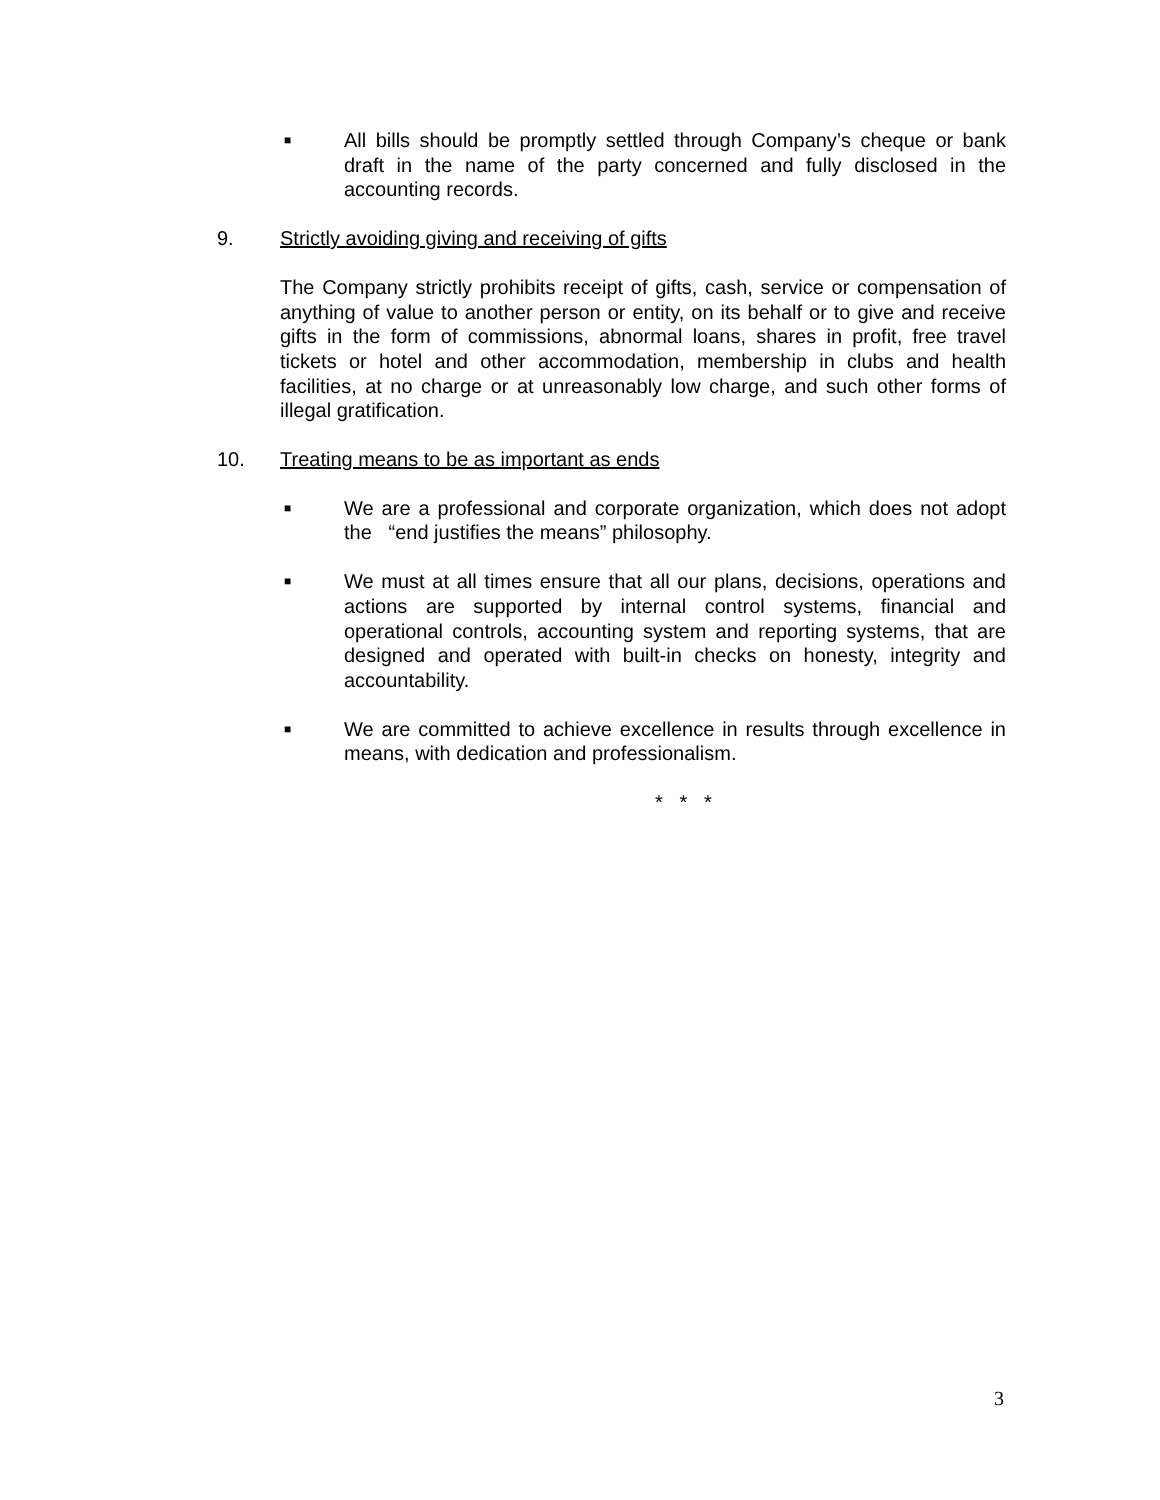■
All bills should be promptly settled through Company’s cheque or bank draft in the name of the party concerned and fully disclosed in the accounting records.
9. Strictly avoiding giving and receiving of gifts
The Company strictly prohibits receipt of gifts, cash, service or compensation of anything of value to another person or entity, on its behalf or to give and receive gifts in the form of commissions, abnormal loans, shares in profit, free travel tickets or hotel and other accommodation, membership in clubs and health facilities, at no charge or at unreasonably low charge, and such other forms of illegal gratification.
10. Treating means to be as important as ends
■
We are a professional and corporate organization, which does not adopt the “end justifies the means” philosophy.
■
We must at all times ensure that all our plans, decisions, operations and actions are supported by internal control systems, financial and operational controls, accounting system and reporting systems, that are designed and operated with built-in checks on honesty, integrity and accountability.
■
We are committed to achieve excellence in results through excellence in means, with dedication and professionalism.
* * *
3